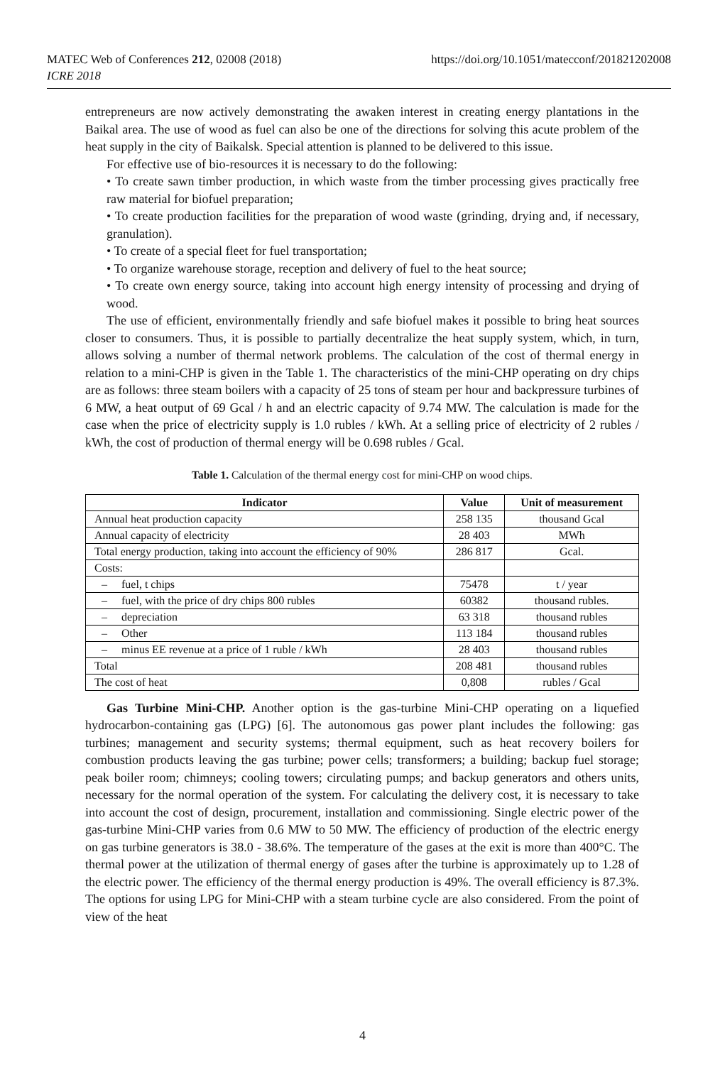MATEC Web of Conferences 212, 02008 (2018)
ICRE 2018
https://doi.org/10.1051/matecconf/201821202008
entrepreneurs are now actively demonstrating the awaken interest in creating energy plantations in the Baikal area. The use of wood as fuel can also be one of the directions for solving this acute problem of the heat supply in the city of Baikalsk. Special attention is planned to be delivered to this issue.
For effective use of bio-resources it is necessary to do the following:
• To create sawn timber production, in which waste from the timber processing gives practically free raw material for biofuel preparation;
• To create production facilities for the preparation of wood waste (grinding, drying and, if necessary, granulation).
• To create of a special fleet for fuel transportation;
• To organize warehouse storage, reception and delivery of fuel to the heat source;
• To create own energy source, taking into account high energy intensity of processing and drying of wood.
The use of efficient, environmentally friendly and safe biofuel makes it possible to bring heat sources closer to consumers. Thus, it is possible to partially decentralize the heat supply system, which, in turn, allows solving a number of thermal network problems. The calculation of the cost of thermal energy in relation to a mini-CHP is given in the Table 1. The characteristics of the mini-CHP operating on dry chips are as follows: three steam boilers with a capacity of 25 tons of steam per hour and backpressure turbines of 6 MW, a heat output of 69 Gcal / h and an electric capacity of 9.74 MW. The calculation is made for the case when the price of electricity supply is 1.0 rubles / kWh. At a selling price of electricity of 2 rubles / kWh, the cost of production of thermal energy will be 0.698 rubles / Gcal.
Table 1. Calculation of the thermal energy cost for mini-CHP on wood chips.
| Indicator | Value | Unit of measurement |
| --- | --- | --- |
| Annual heat production capacity | 258 135 | thousand Gcal |
| Annual capacity of electricity | 28 403 | MWh |
| Total energy production, taking into account the efficiency of 90% | 286 817 | Gcal. |
| Costs: | | |
| – fuel, t chips | 75478 | t / year |
| – fuel, with the price of dry chips 800 rubles | 60382 | thousand rubles. |
| – depreciation | 63 318 | thousand rubles |
| – Other | 113 184 | thousand rubles |
| – minus EE revenue at a price of 1 ruble / kWh | 28 403 | thousand rubles |
| Total | 208 481 | thousand rubles |
| The cost of heat | 0,808 | rubles / Gcal |
Gas Turbine Mini-CHP. Another option is the gas-turbine Mini-CHP operating on a liquefied hydrocarbon-containing gas (LPG) [6]. The autonomous gas power plant includes the following: gas turbines; management and security systems; thermal equipment, such as heat recovery boilers for combustion products leaving the gas turbine; power cells; transformers; a building; backup fuel storage; peak boiler room; chimneys; cooling towers; circulating pumps; and backup generators and others units, necessary for the normal operation of the system. For calculating the delivery cost, it is necessary to take into account the cost of design, procurement, installation and commissioning. Single electric power of the gas-turbine Mini-CHP varies from 0.6 MW to 50 MW. The efficiency of production of the electric energy on gas turbine generators is 38.0 - 38.6%. The temperature of the gases at the exit is more than 400°C. The thermal power at the utilization of thermal energy of gases after the turbine is approximately up to 1.28 of the electric power. The efficiency of the thermal energy production is 49%. The overall efficiency is 87.3%. The options for using LPG for Mini-CHP with a steam turbine cycle are also considered. From the point of view of the heat
4